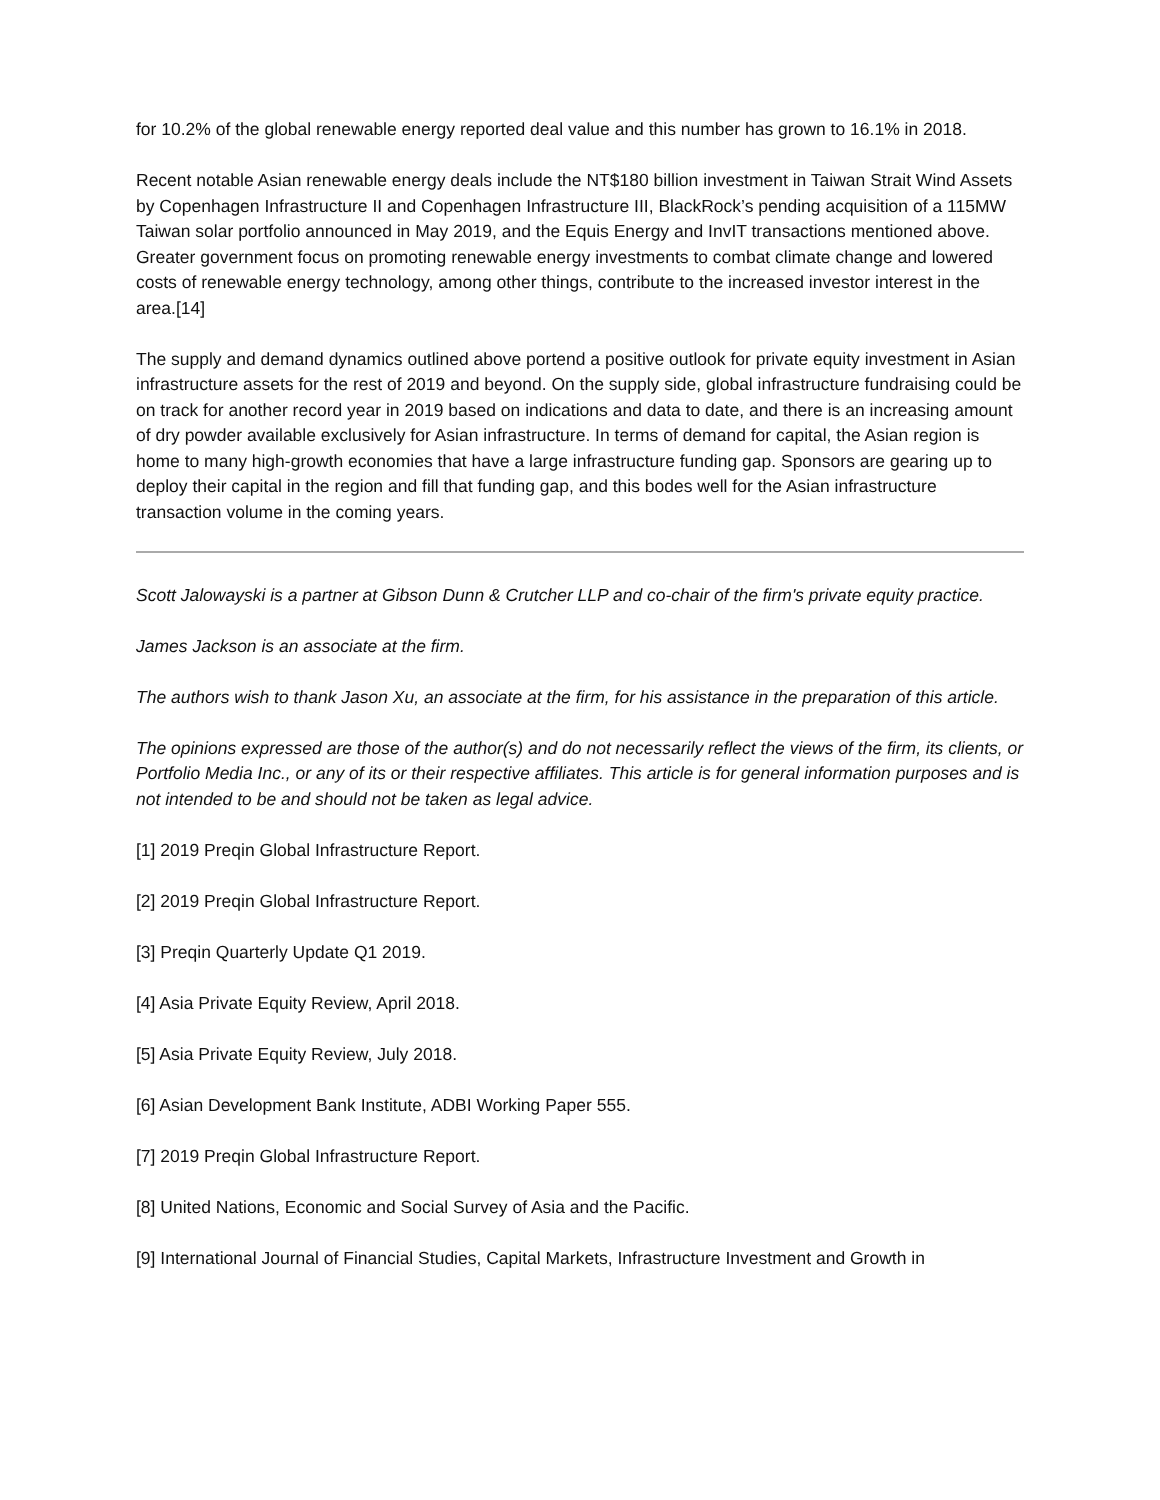for 10.2% of the global renewable energy reported deal value and this number has grown to 16.1% in 2018.
Recent notable Asian renewable energy deals include the NT$180 billion investment in Taiwan Strait Wind Assets by Copenhagen Infrastructure II and Copenhagen Infrastructure III, BlackRock’s pending acquisition of a 115MW Taiwan solar portfolio announced in May 2019, and the Equis Energy and InvIT transactions mentioned above. Greater government focus on promoting renewable energy investments to combat climate change and lowered costs of renewable energy technology, among other things, contribute to the increased investor interest in the area.[14]
The supply and demand dynamics outlined above portend a positive outlook for private equity investment in Asian infrastructure assets for the rest of 2019 and beyond. On the supply side, global infrastructure fundraising could be on track for another record year in 2019 based on indications and data to date, and there is an increasing amount of dry powder available exclusively for Asian infrastructure. In terms of demand for capital, the Asian region is home to many high-growth economies that have a large infrastructure funding gap. Sponsors are gearing up to deploy their capital in the region and fill that funding gap, and this bodes well for the Asian infrastructure transaction volume in the coming years.
Scott Jalowayski is a partner at Gibson Dunn & Crutcher LLP and co-chair of the firm's private equity practice.
James Jackson is an associate at the firm.
The authors wish to thank Jason Xu, an associate at the firm, for his assistance in the preparation of this article.
The opinions expressed are those of the author(s) and do not necessarily reflect the views of the firm, its clients, or Portfolio Media Inc., or any of its or their respective affiliates. This article is for general information purposes and is not intended to be and should not be taken as legal advice.
[1] 2019 Preqin Global Infrastructure Report.
[2] 2019 Preqin Global Infrastructure Report.
[3] Preqin Quarterly Update Q1 2019.
[4] Asia Private Equity Review, April 2018.
[5] Asia Private Equity Review, July 2018.
[6] Asian Development Bank Institute, ADBI Working Paper 555.
[7] 2019 Preqin Global Infrastructure Report.
[8] United Nations, Economic and Social Survey of Asia and the Pacific.
[9] International Journal of Financial Studies, Capital Markets, Infrastructure Investment and Growth in